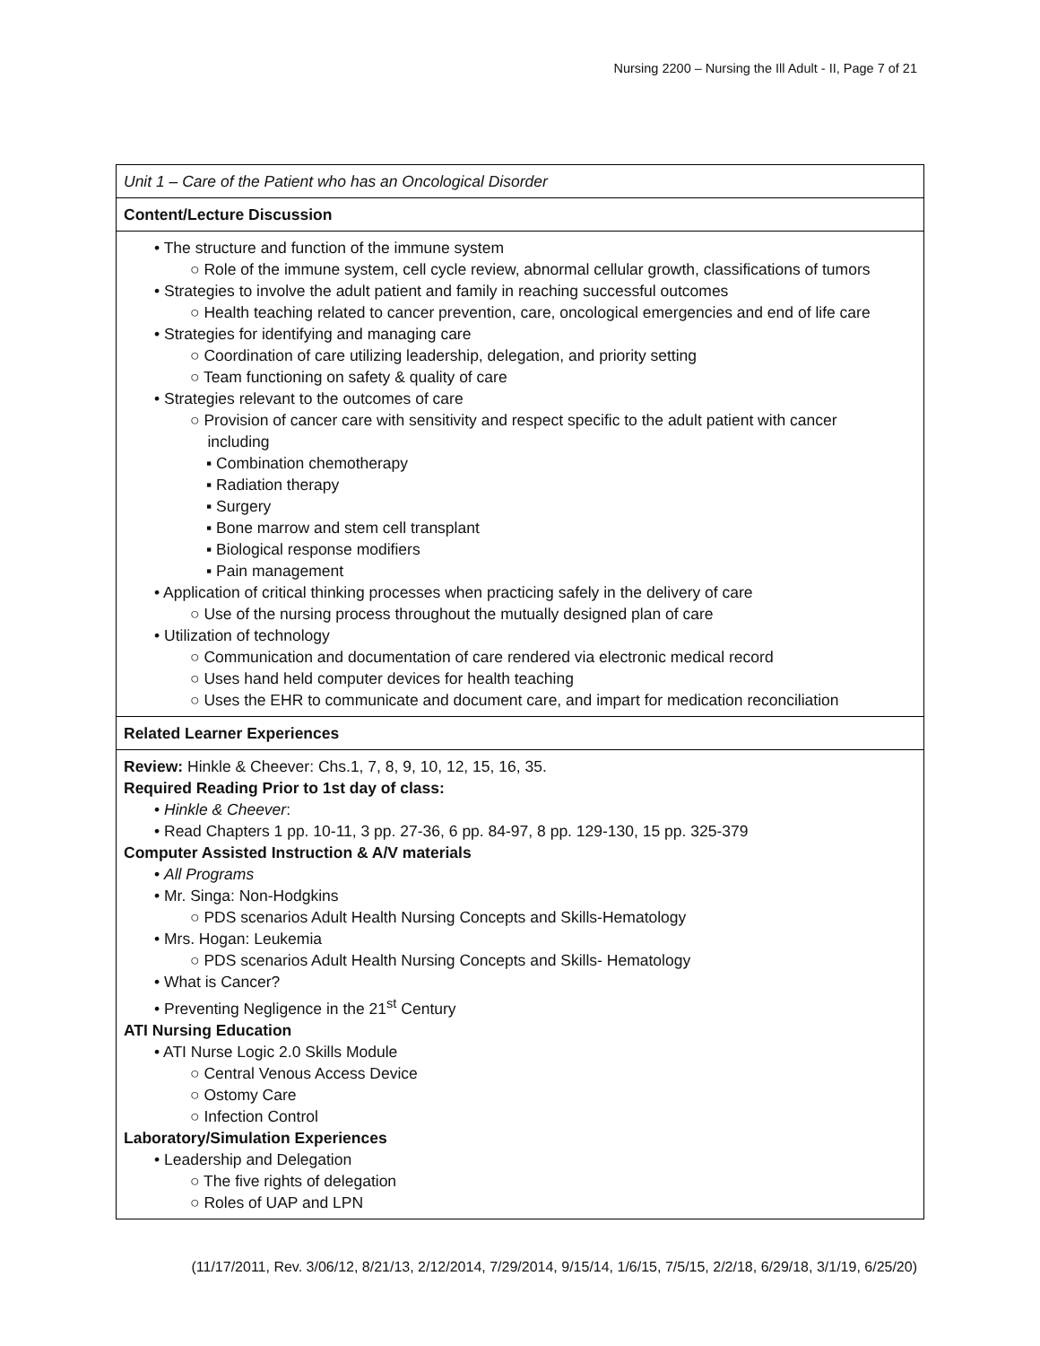Nursing 2200 – Nursing the Ill Adult - II, Page 7 of 21
| Unit 1 – Care of the Patient who has an Oncological Disorder |
| Content/Lecture Discussion |
| • The structure and function of the immune system ○ Role of the immune system, cell cycle review, abnormal cellular growth, classifications of tumors • Strategies to involve the adult patient and family in reaching successful outcomes ○ Health teaching related to cancer prevention, care, oncological emergencies and end of life care • Strategies for identifying and managing care ○ Coordination of care utilizing leadership, delegation, and priority setting ○ Team functioning on safety & quality of care • Strategies relevant to the outcomes of care ○ Provision of cancer care with sensitivity and respect specific to the adult patient with cancer including ▪ Combination chemotherapy ▪ Radiation therapy ▪ Surgery ▪ Bone marrow and stem cell transplant ▪ Biological response modifiers ▪ Pain management • Application of critical thinking processes when practicing safely in the delivery of care ○ Use of the nursing process throughout the mutually designed plan of care • Utilization of technology ○ Communication and documentation of care rendered via electronic medical record ○ Uses hand held computer devices for health teaching ○ Uses the EHR to communicate and document care, and impart for medication reconciliation |
| Related Learner Experiences |
| Review: Hinkle & Cheever: Chs.1, 7, 8, 9, 10, 12, 15, 16, 35. Required Reading Prior to 1st day of class: • Hinkle & Cheever : • Read Chapters 1 pp. 10-11, 3 pp. 27-36, 6 pp. 84-97, 8 pp. 129-130, 15 pp. 325-379 Computer Assisted Instruction & A/V materials • All Programs • Mr. Singa: Non-Hodgkins ○ PDS scenarios Adult Health Nursing Concepts and Skills-Hematology • Mrs. Hogan: Leukemia ○ PDS scenarios Adult Health Nursing Concepts and Skills- Hematology • What is Cancer? • Preventing Negligence in the 21<sup>st</sup> Century ATI Nursing Education • ATI Nurse Logic 2.0 Skills Module ○ Central Venous Access Device ○ Ostomy Care ○ Infection Control Laboratory/Simulation Experiences • Leadership and Delegation ○ The five rights of delegation ○ Roles of UAP and LPN |
(11/17/2011, Rev. 3/06/12, 8/21/13, 2/12/2014, 7/29/2014, 9/15/14, 1/6/15, 7/5/15, 2/2/18, 6/29/18, 3/1/19, 6/25/20)